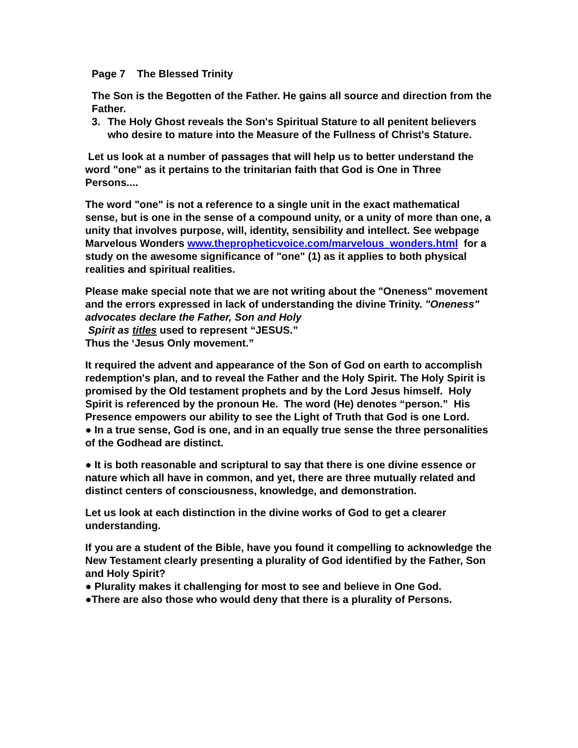Page 7 The Blessed Trinity
The Son is the Begotten of the Father. He gains all source and direction from the Father.
3. The Holy Ghost reveals the Son's Spiritual Stature to all penitent believers who desire to mature into the Measure of the Fullness of Christ's Stature.
Let us look at a number of passages that will help us to better understand the word "one" as it pertains to the trinitarian faith that God is One in Three Persons....
The word "one" is not a reference to a single unit in the exact mathematical sense, but is one in the sense of a compound unity, or a unity of more than one, a unity that involves purpose, will, identity, sensibility and intellect. See webpage Marvelous Wonders www.thepropheticvoice.com/marvelous_wonders.html for a study on the awesome significance of "one" (1) as it applies to both physical realities and spiritual realities.
Please make special note that we are not writing about the "Oneness" movement and the errors expressed in lack of understanding the divine Trinity. "Oneness" advocates declare the Father, Son and Holy
Spirit as titles used to represent “JESUS.”
Thus the ‘Jesus Only movement.”
It required the advent and appearance of the Son of God on earth to accomplish redemption's plan, and to reveal the Father and the Holy Spirit. The Holy Spirit is promised by the Old testament prophets and by the Lord Jesus himself. Holy Spirit is referenced by the pronoun He. The word (He) denotes “person.” His Presence empowers our ability to see the Light of Truth that God is one Lord.
● In a true sense, God is one, and in an equally true sense the three personalities of the Godhead are distinct.
● It is both reasonable and scriptural to say that there is one divine essence or nature which all have in common, and yet, there are three mutually related and distinct centers of consciousness, knowledge, and demonstration.
Let us look at each distinction in the divine works of God to get a clearer understanding.
If you are a student of the Bible, have you found it compelling to acknowledge the New Testament clearly presenting a plurality of God identified by the Father, Son and Holy Spirit?
● Plurality makes it challenging for most to see and believe in One God.
●There are also those who would deny that there is a plurality of Persons.